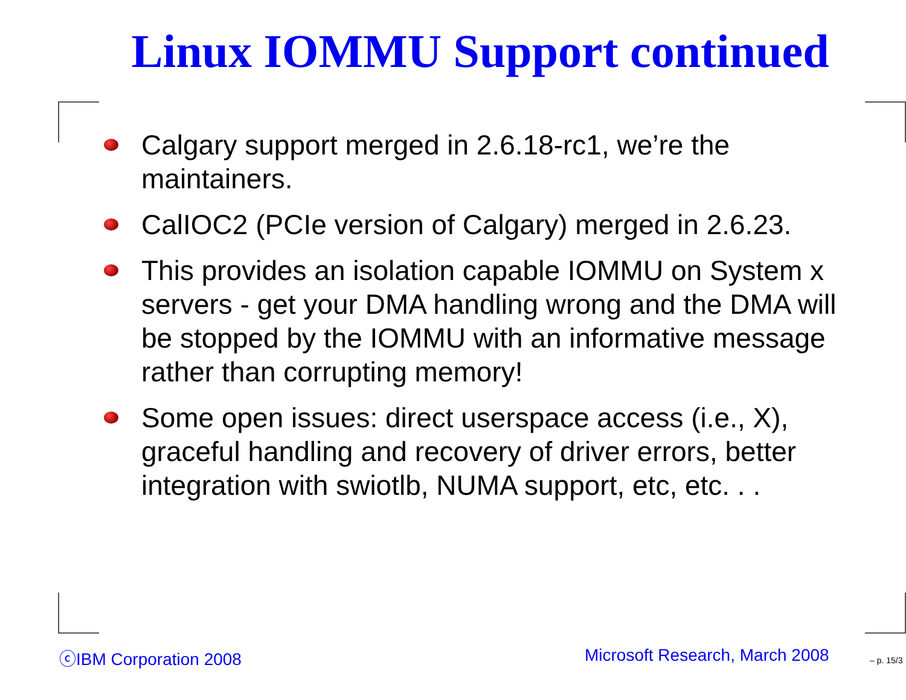Linux IOMMU Support continued
Calgary support merged in 2.6.18-rc1, we’re the maintainers.
CalIOC2 (PCIe version of Calgary) merged in 2.6.23.
This provides an isolation capable IOMMU on System x servers - get your DMA handling wrong and the DMA will be stopped by the IOMMU with an informative message rather than corrupting memory!
Some open issues: direct userspace access (i.e., X), graceful handling and recovery of driver errors, better integration with swiotlb, NUMA support, etc, etc. . .
ⓒIBM Corporation 2008 Microsoft Research, March 2008 – p. 15/3